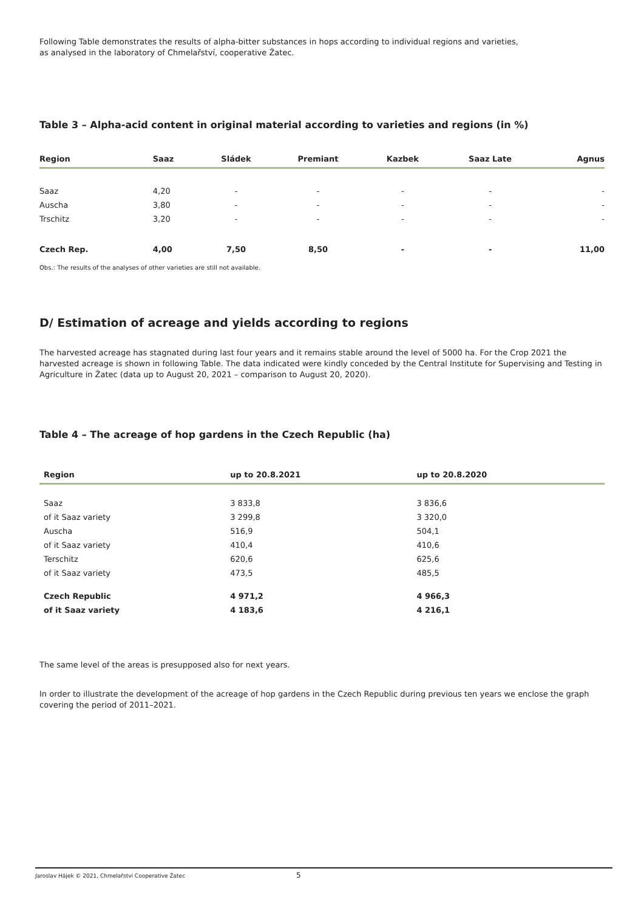Following Table demonstrates the results of alpha-bitter substances in hops according to individual regions and varieties,
as analysed in the laboratory of Chmelařství, cooperative Žatec.
Table 3 – Alpha-acid content in original material according to varieties and regions (in %)
| Region | Saaz | Sládek | Premiant | Kazbek | Saaz Late | Agnus |
| --- | --- | --- | --- | --- | --- | --- |
| Saaz | 4,20 | - | - | - | - | - |
| Auscha | 3,80 | - | - | - | - | - |
| Trschitz | 3,20 | - | - | - | - | - |
| Czech Rep. | 4,00 | 7,50 | 8,50 | - | - | 11,00 |
Obs.: The results of the analyses of other varieties are still not available.
D/ Estimation of acreage and yields according to regions
The harvested acreage has stagnated during last four years and it remains stable around the level of 5000 ha. For the Crop 2021 the harvested acreage is shown in following Table. The data indicated were kindly conceded by the Central Institute for Supervising and Testing in Agriculture in Žatec (data up to August 20, 2021 – comparison to August 20, 2020).
Table 4 – The acreage of hop gardens in the Czech Republic (ha)
| Region | up to 20.8.2021 | up to 20.8.2020 |
| --- | --- | --- |
| Saaz | 3 833,8 | 3 836,6 |
| of it Saaz variety | 3 299,8 | 3 320,0 |
| Auscha | 516,9 | 504,1 |
| of it Saaz variety | 410,4 | 410,6 |
| Terschitz | 620,6 | 625,6 |
| of it Saaz variety | 473,5 | 485,5 |
| Czech Republic | 4 971,2 | 4 966,3 |
| of it Saaz variety | 4 183,6 | 4 216,1 |
The same level of the areas is presupposed also for next years.
In order to illustrate the development of the acreage of hop gardens in the Czech Republic during previous ten years we enclose the graph covering the period of 2011–2021.
Jaroslav Hájek © 2021, Chmelařstvi Cooperative Žatec 5